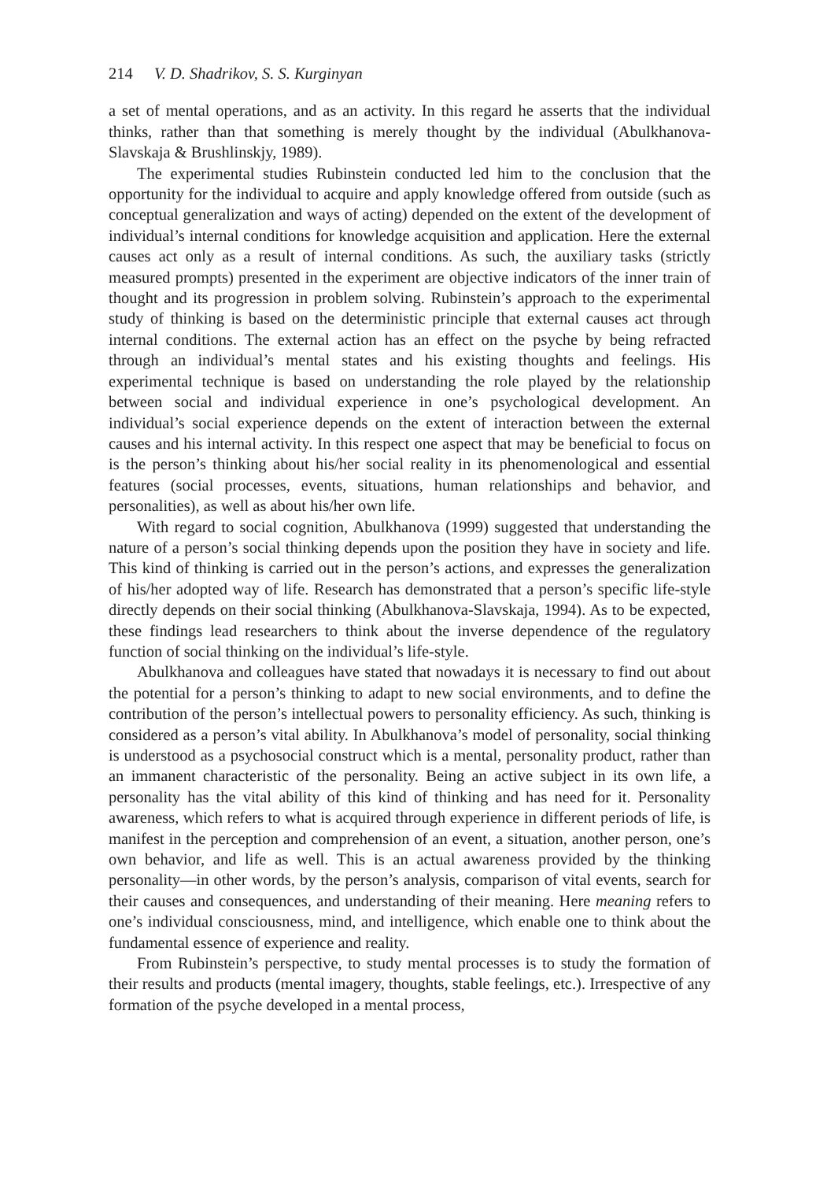214 V. D. Shadrikov, S. S. Kurginyan
a set of mental operations, and as an activity. In this regard he asserts that the individual thinks, rather than that something is merely thought by the individual (Abulkhanova-Slavskaja & Brushlinskjy, 1989).
The experimental studies Rubinstein conducted led him to the conclusion that the opportunity for the individual to acquire and apply knowledge offered from outside (such as conceptual generalization and ways of acting) depended on the extent of the development of individual’s internal conditions for knowledge acquisition and application. Here the external causes act only as a result of internal conditions. As such, the auxiliary tasks (strictly measured prompts) presented in the experiment are objective indicators of the inner train of thought and its progression in problem solving. Rubinstein’s approach to the experimental study of thinking is based on the deterministic principle that external causes act through internal conditions. The external action has an effect on the psyche by being refracted through an individual’s mental states and his existing thoughts and feelings. His experimental technique is based on understanding the role played by the relationship between social and individual experience in one’s psychological development. An individual’s social experience depends on the extent of interaction between the external causes and his internal activity. In this respect one aspect that may be beneficial to focus on is the person’s thinking about his/her social reality in its phenomenological and essential features (social processes, events, situations, human relationships and behavior, and personalities), as well as about his/her own life.
With regard to social cognition, Abulkhanova (1999) suggested that understanding the nature of a person’s social thinking depends upon the position they have in society and life. This kind of thinking is carried out in the person’s actions, and expresses the generalization of his/her adopted way of life. Research has demonstrated that a person’s specific life-style directly depends on their social thinking (Abulkhanova-Slavskaja, 1994). As to be expected, these findings lead researchers to think about the inverse dependence of the regulatory function of social thinking on the individual’s life-style.
Abulkhanova and colleagues have stated that nowadays it is necessary to find out about the potential for a person’s thinking to adapt to new social environments, and to define the contribution of the person’s intellectual powers to personality efficiency. As such, thinking is considered as a person’s vital ability. In Abulkhanova’s model of personality, social thinking is understood as a psychosocial construct which is a mental, personality product, rather than an immanent characteristic of the personality. Being an active subject in its own life, a personality has the vital ability of this kind of thinking and has need for it. Personality awareness, which refers to what is acquired through experience in different periods of life, is manifest in the perception and comprehension of an event, a situation, another person, one’s own behavior, and life as well. This is an actual awareness provided by the thinking personality—in other words, by the person’s analysis, comparison of vital events, search for their causes and consequences, and understanding of their meaning. Here meaning refers to one’s individual consciousness, mind, and intelligence, which enable one to think about the fundamental essence of experience and reality.
From Rubinstein’s perspective, to study mental processes is to study the formation of their results and products (mental imagery, thoughts, stable feelings, etc.). Irrespective of any formation of the psyche developed in a mental process,